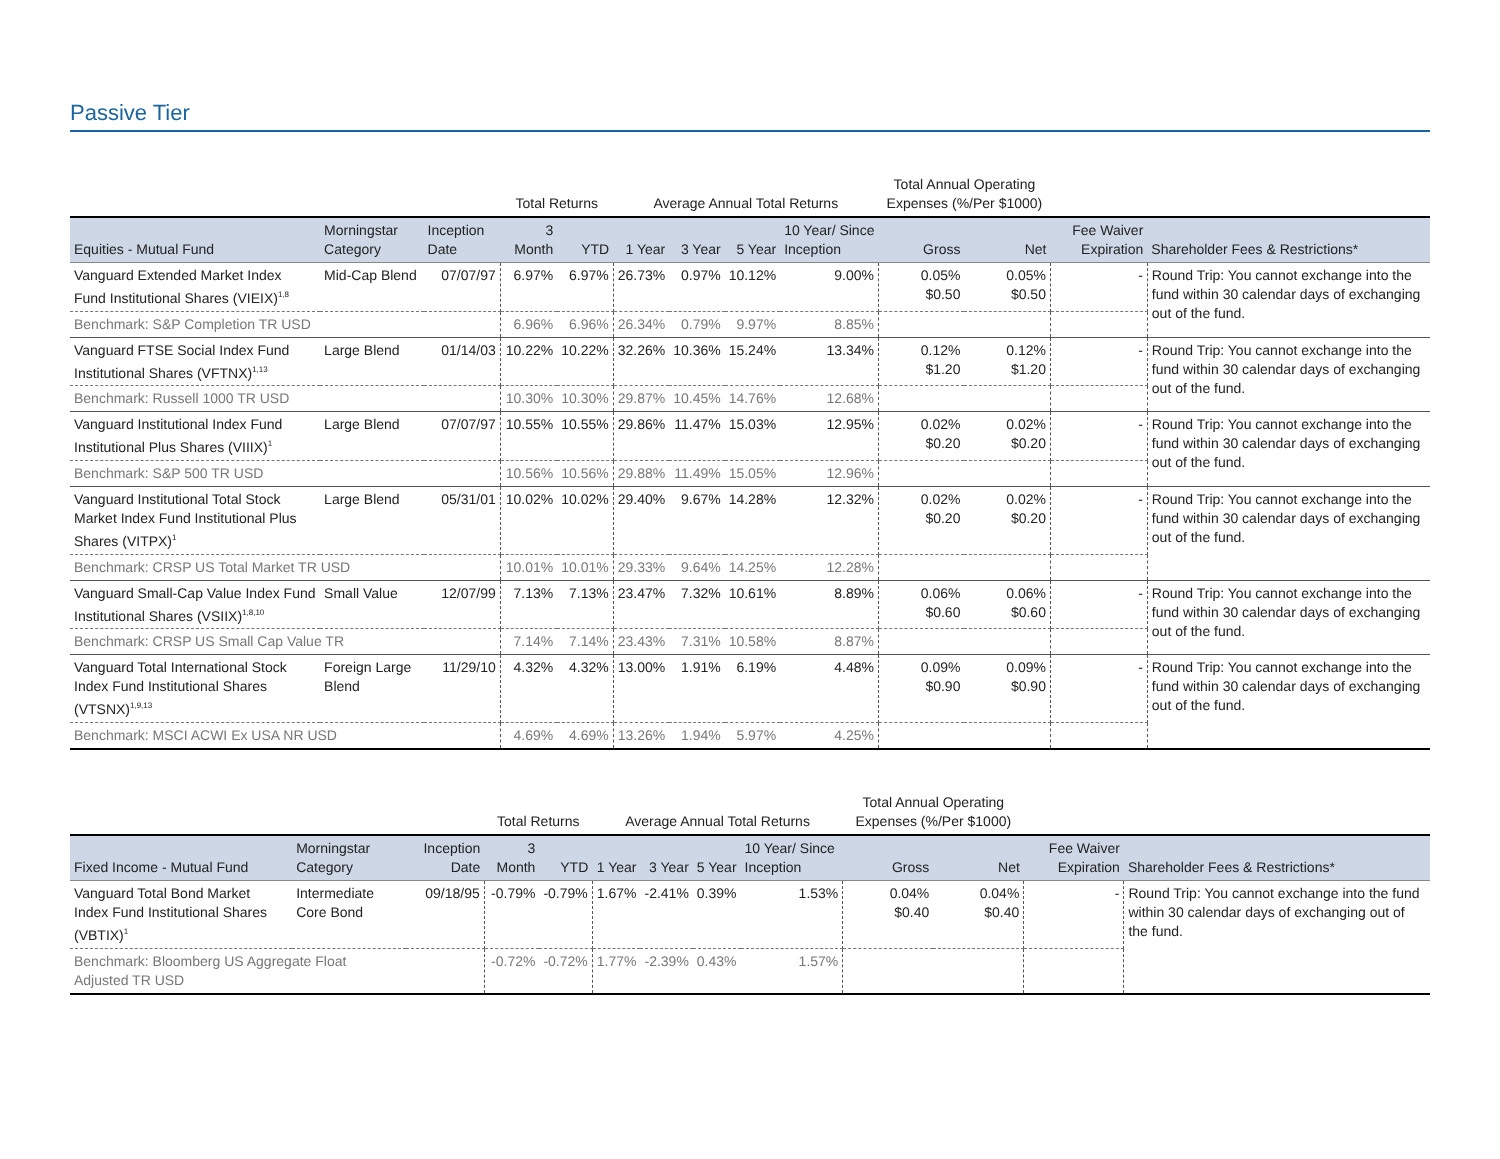Passive Tier
| | | | Total Returns | | Average Annual Total Returns | | | | Total Annual Operating Expenses (%/Per $1000) | | | |
| --- | --- | --- | --- | --- | --- | --- | --- | --- | --- | --- | --- | --- |
| Equities - Mutual Fund | Morningstar Category | Inception Date | 3 Month | YTD | 1 Year | 3 Year | 5 Year | 10 Year/ Since Inception | Gross | Net | Fee Waiver Expiration | Shareholder Fees & Restrictions* |
| Vanguard Extended Market Index Fund Institutional Shares (VIEIX)<sup>1,8</sup> | Mid-Cap Blend | 07/07/97 | 6.97% | 6.97% | 26.73% | 0.97% | 10.12% | 9.00% | 0.05% $0.50 | 0.05% $0.50 | - | Round Trip: You cannot exchange into the fund within 30 calendar days of exchanging out of the fund. |
| Benchmark: S&P Completion TR USD | | | 6.96% | 6.96% | 26.34% | 0.79% | 9.97% | 8.85% | | | | |
| Vanguard FTSE Social Index Fund Institutional Shares (VFTNX)<sup>1,13</sup> | Large Blend | 01/14/03 | 10.22% | 10.22% | 32.26% | 10.36% | 15.24% | 13.34% | 0.12% $1.20 | 0.12% $1.20 | - | Round Trip: You cannot exchange into the fund within 30 calendar days of exchanging out of the fund. |
| Benchmark: Russell 1000 TR USD | | | 10.30% | 10.30% | 29.87% | 10.45% | 14.76% | 12.68% | | | | |
| Vanguard Institutional Index Fund Institutional Plus Shares (VIIIX)<sup>1</sup> | Large Blend | 07/07/97 | 10.55% | 10.55% | 29.86% | 11.47% | 15.03% | 12.95% | 0.02% $0.20 | 0.02% $0.20 | - | Round Trip: You cannot exchange into the fund within 30 calendar days of exchanging out of the fund. |
| Benchmark: S&P 500 TR USD | | | 10.56% | 10.56% | 29.88% | 11.49% | 15.05% | 12.96% | | | | |
| Vanguard Institutional Total Stock Market Index Fund Institutional Plus Shares (VITPX)<sup>1</sup> | Large Blend | 05/31/01 | 10.02% | 10.02% | 29.40% | 9.67% | 14.28% | 12.32% | 0.02% $0.20 | 0.02% $0.20 | - | Round Trip: You cannot exchange into the fund within 30 calendar days of exchanging out of the fund. |
| Benchmark: CRSP US Total Market TR USD | | | 10.01% | 10.01% | 29.33% | 9.64% | 14.25% | 12.28% | | | | |
| Vanguard Small-Cap Value Index Fund Institutional Shares (VSIIX)<sup>1,8,10</sup> | Small Value | 12/07/99 | 7.13% | 7.13% | 23.47% | 7.32% | 10.61% | 8.89% | 0.06% $0.60 | 0.06% $0.60 | - | Round Trip: You cannot exchange into the fund within 30 calendar days of exchanging out of the fund. |
| Benchmark: CRSP US Small Cap Value TR | | | 7.14% | 7.14% | 23.43% | 7.31% | 10.58% | 8.87% | | | | |
| Vanguard Total International Stock Index Fund Institutional Shares (VTSNX)<sup>1,9,13</sup> | Foreign Large Blend | 11/29/10 | 4.32% | 4.32% | 13.00% | 1.91% | 6.19% | 4.48% | 0.09% $0.90 | 0.09% $0.90 | - | Round Trip: You cannot exchange into the fund within 30 calendar days of exchanging out of the fund. |
| Benchmark: MSCI ACWI Ex USA NR USD | | | 4.69% | 4.69% | 13.26% | 1.94% | 5.97% | 4.25% | | | | |
| | | | Total Returns | | Average Annual Total Returns | | | | Total Annual Operating Expenses (%/Per $1000) | | | |
| --- | --- | --- | --- | --- | --- | --- | --- | --- | --- | --- | --- | --- |
| Fixed Income - Mutual Fund | Morningstar Category | Inception Date | 3 Month | YTD | 1 Year | 3 Year | 5 Year | 10 Year/ Since Inception | Gross | Net | Fee Waiver Expiration | Shareholder Fees & Restrictions* |
| Vanguard Total Bond Market Index Fund Institutional Shares (VBTIX)<sup>1</sup> | Intermediate Core Bond | 09/18/95 | -0.79% | -0.79% | 1.67% | -2.41% | 0.39% | 1.53% | 0.04% $0.40 | 0.04% $0.40 | - | Round Trip: You cannot exchange into the fund within 30 calendar days of exchanging out of the fund. |
| Benchmark: Bloomberg US Aggregate Float Adjusted TR USD | | | -0.72% | -0.72% | 1.77% | -2.39% | 0.43% | 1.57% | | | | |